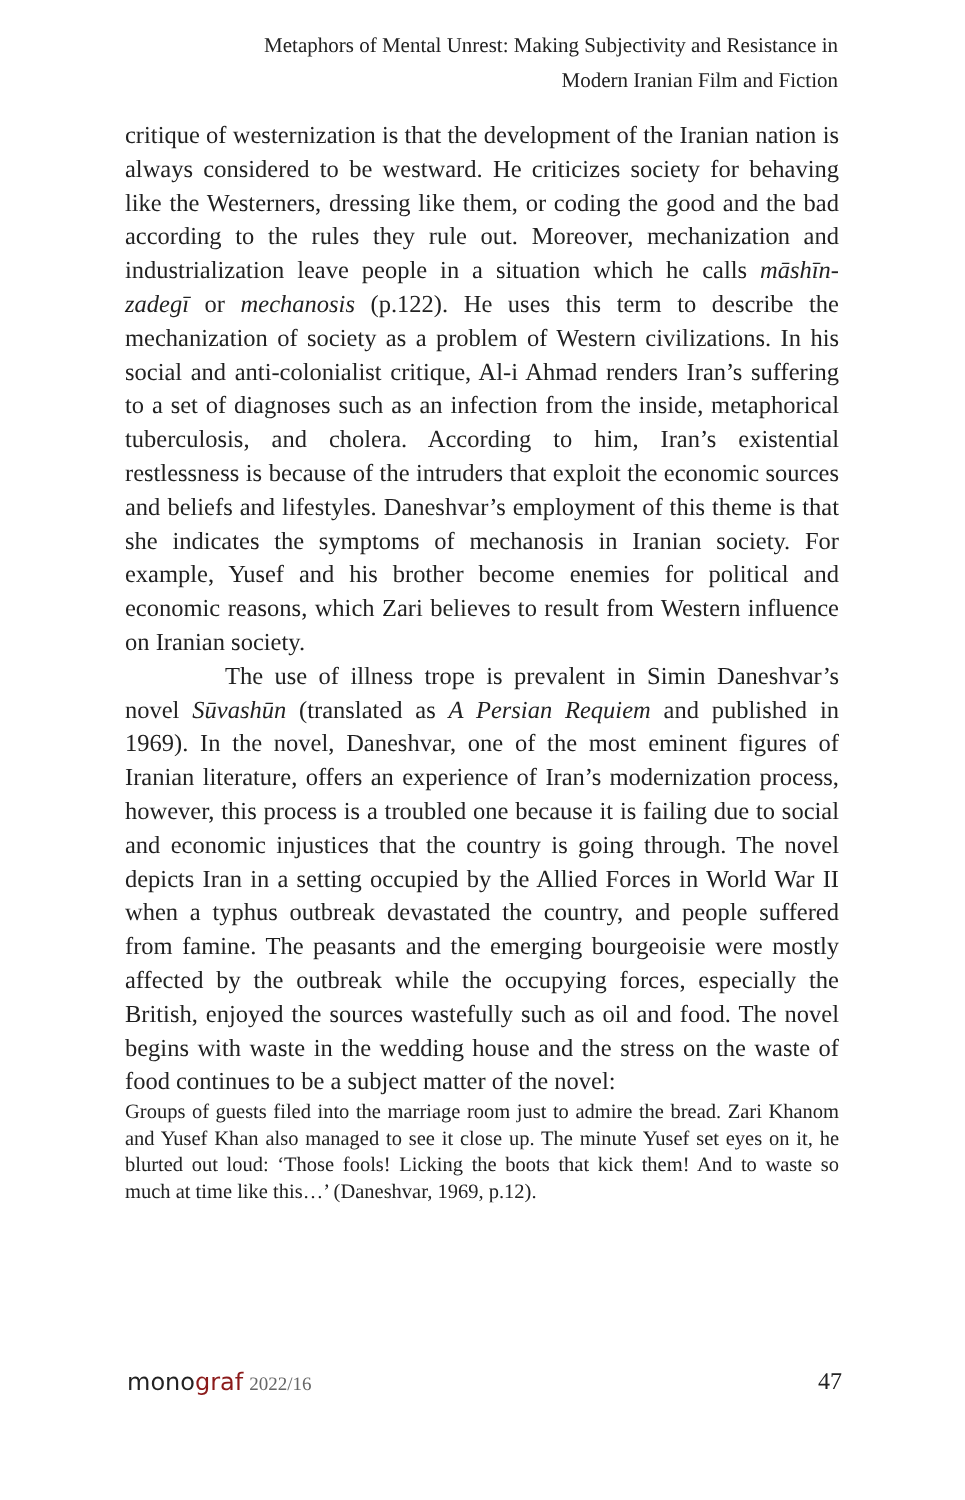Metaphors of Mental Unrest: Making Subjectivity and Resistance in
Modern Iranian Film and Fiction
critique of westernization is that the development of the Iranian nation is always considered to be westward. He criticizes society for behaving like the Westerners, dressing like them, or coding the good and the bad according to the rules they rule out. Moreover, mechanization and industrialization leave people in a situation which he calls māshīn-zadegī or mechanosis (p.122). He uses this term to describe the mechanization of society as a problem of Western civilizations. In his social and anti-colonialist critique, Al-i Ahmad renders Iran’s suffering to a set of diagnoses such as an infection from the inside, metaphorical tuberculosis, and cholera. According to him, Iran’s existential restlessness is because of the intruders that exploit the economic sources and beliefs and lifestyles. Daneshvar’s employment of this theme is that she indicates the symptoms of mechanosis in Iranian society. For example, Yusef and his brother become enemies for political and economic reasons, which Zari believes to result from Western influence on Iranian society.
The use of illness trope is prevalent in Simin Daneshvar’s novel Sūvashūn (translated as A Persian Requiem and published in 1969). In the novel, Daneshvar, one of the most eminent figures of Iranian literature, offers an experience of Iran’s modernization process, however, this process is a troubled one because it is failing due to social and economic injustices that the country is going through. The novel depicts Iran in a setting occupied by the Allied Forces in World War II when a typhus outbreak devastated the country, and people suffered from famine. The peasants and the emerging bourgeoisie were mostly affected by the outbreak while the occupying forces, especially the British, enjoyed the sources wastefully such as oil and food. The novel begins with waste in the wedding house and the stress on the waste of food continues to be a subject matter of the novel:
Groups of guests filed into the marriage room just to admire the bread. Zari Khanom and Yusef Khan also managed to see it close up. The minute Yusef set eyes on it, he blurted out loud: ‘Those fools! Licking the boots that kick them! And to waste so much at time like this…’ (Daneshvar, 1969, p.12).
monograf 2022/16 47